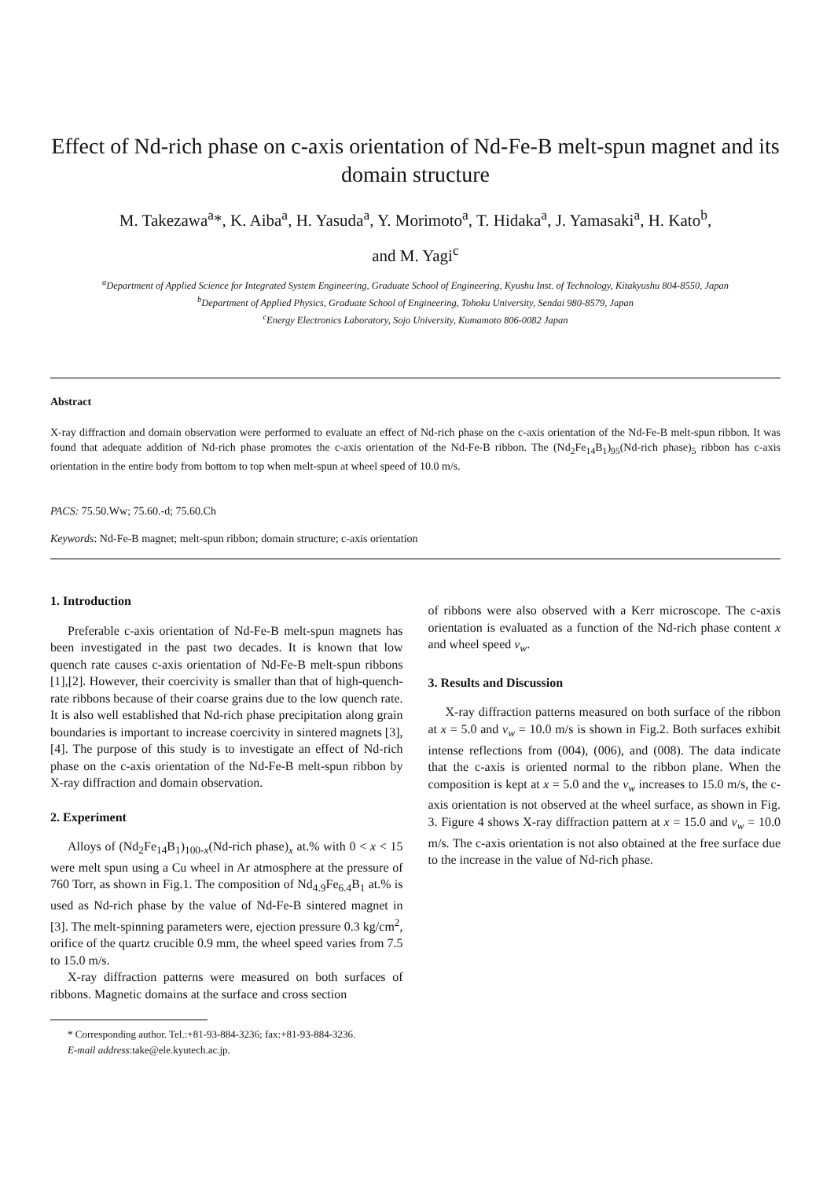Effect of Nd-rich phase on c-axis orientation of Nd-Fe-B melt-spun magnet and its domain structure
M. Takezawa<sup>a</sup>*, K. Aiba<sup>a</sup>, H. Yasuda<sup>a</sup>, Y. Morimoto<sup>a</sup>, T. Hidaka<sup>a</sup>, J. Yamasaki<sup>a</sup>, H. Kato<sup>b</sup>,
and M. Yagi<sup>c</sup>
<sup>a</sup> Department of Applied Science for Integrated System Engineering, Graduate School of Engineering, Kyushu Inst. of Technology, Kitakyushu 804-8550, Japan
<sup>b</sup> Department of Applied Physics, Graduate School of Engineering, Tohoku University, Sendai 980-8579, Japan
<sup>c</sup> Energy Electronics Laboratory, Sojo University, Kumamoto 806-0082 Japan
Abstract
X-ray diffraction and domain observation were performed to evaluate an effect of Nd-rich phase on the c-axis orientation of the Nd-Fe-B melt-spun ribbon. It was found that adequate addition of Nd-rich phase promotes the c-axis orientation of the Nd-Fe-B ribbon. The (Nd<sub>2</sub>Fe<sub>14</sub>B<sub>1</sub>)<sub>95</sub>(Nd-rich phase)<sub>5</sub> ribbon has c-axis orientation in the entire body from bottom to top when melt-spun at wheel speed of 10.0 m/s.
PACS: 75.50.Ww; 75.60.-d; 75.60.Ch
Keywords: Nd-Fe-B magnet; melt-spun ribbon; domain structure; c-axis orientation
1. Introduction
Preferable c-axis orientation of Nd-Fe-B melt-spun magnets has been investigated in the past two decades. It is known that low quench rate causes c-axis orientation of Nd-Fe-B melt-spun ribbons [1],[2]. However, their coercivity is smaller than that of high-quench-rate ribbons because of their coarse grains due to the low quench rate. It is also well established that Nd-rich phase precipitation along grain boundaries is important to increase coercivity in sintered magnets [3],[4]. The purpose of this study is to investigate an effect of Nd-rich phase on the c-axis orientation of the Nd-Fe-B melt-spun ribbon by X-ray diffraction and domain observation.
2. Experiment
Alloys of (Nd<sub>2</sub>Fe<sub>14</sub>B<sub>1</sub>)<sub>100-x</sub>(Nd-rich phase)<sub>x</sub> at.% with 0 < x < 15 were melt spun using a Cu wheel in Ar atmosphere at the pressure of 760 Torr, as shown in Fig.1. The composition of Nd<sub>4.9</sub>Fe<sub>6.4</sub>B<sub>1</sub> at.% is used as Nd-rich phase by the value of Nd-Fe-B sintered magnet in [3]. The melt-spinning parameters were, ejection pressure 0.3 kg/cm<sup>2</sup>, orifice of the quartz crucible 0.9 mm, the wheel speed varies from 7.5 to 15.0 m/s.
X-ray diffraction patterns were measured on both surfaces of ribbons. Magnetic domains at the surface and cross section
* Corresponding author. Tel.:+81-93-884-3236; fax:+81-93-884-3236.
E-mail address:take@ele.kyutech.ac.jp.
of ribbons were also observed with a Kerr microscope. The c-axis orientation is evaluated as a function of the Nd-rich phase content x and wheel speed v<sub>w</sub>.
3. Results and Discussion
X-ray diffraction patterns measured on both surface of the ribbon at x = 5.0 and v<sub>w</sub> = 10.0 m/s is shown in Fig.2. Both surfaces exhibit intense reflections from (004), (006), and (008). The data indicate that the c-axis is oriented normal to the ribbon plane. When the composition is kept at x = 5.0 and the v<sub>w</sub> increases to 15.0 m/s, the c-axis orientation is not observed at the wheel surface, as shown in Fig. 3. Figure 4 shows X-ray diffraction pattern at x = 15.0 and v<sub>w</sub> = 10.0 m/s. The c-axis orientation is not also obtained at the free surface due to the increase in the value of Nd-rich phase.